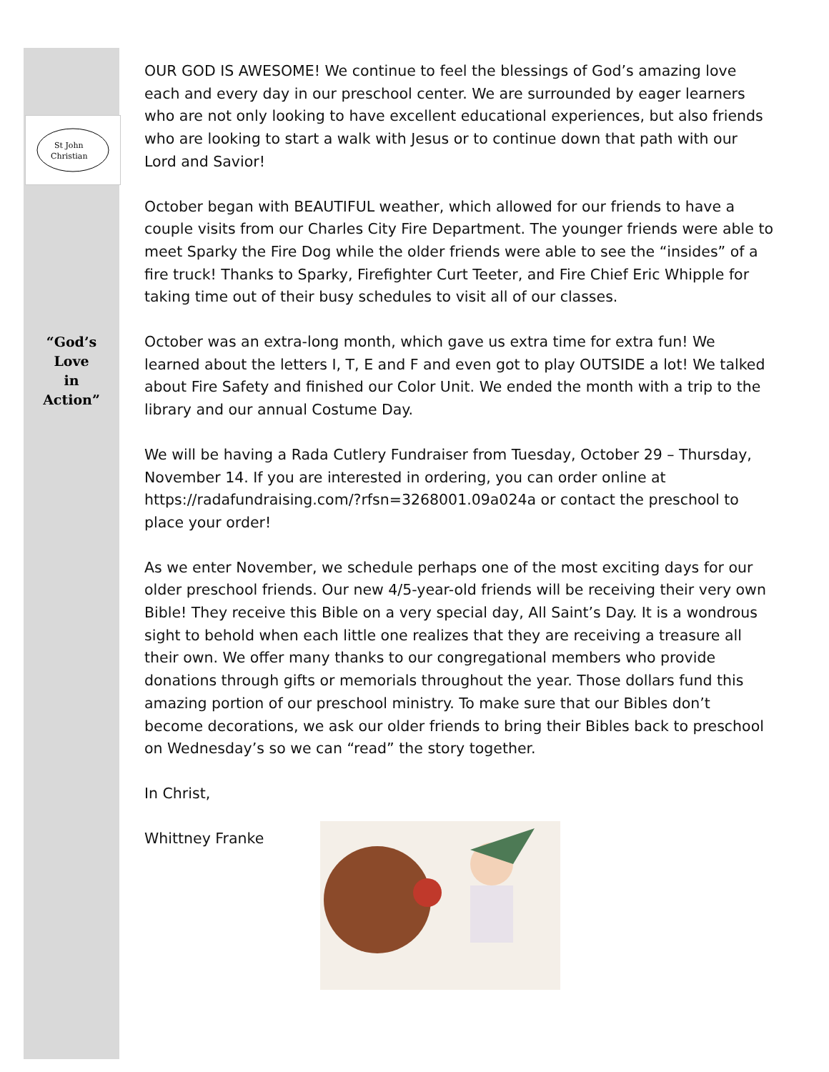St John
Christian
“God’s
Love
in
Action”
OUR GOD IS AWESOME! We continue to feel the blessings of God’s amazing love each and every day in our preschool center. We are surrounded by eager learners who are not only looking to have excellent educational experiences, but also friends who are looking to start a walk with Jesus or to continue down that path with our Lord and Savior!
October began with BEAUTIFUL weather, which allowed for our friends to have a couple visits from our Charles City Fire Department. The younger friends were able to meet Sparky the Fire Dog while the older friends were able to see the “insides” of a fire truck! Thanks to Sparky, Firefighter Curt Teeter, and Fire Chief Eric Whipple for taking time out of their busy schedules to visit all of our classes.
October was an extra-long month, which gave us extra time for extra fun! We learned about the letters I, T, E and F and even got to play OUTSIDE a lot! We talked about Fire Safety and finished our Color Unit. We ended the month with a trip to the library and our annual Costume Day.
We will be having a Rada Cutlery Fundraiser from Tuesday, October 29 – Thursday, November 14. If you are interested in ordering, you can order online at https://radafundraising.com/?rfsn=3268001.09a024a or contact the preschool to place your order!
As we enter November, we schedule perhaps one of the most exciting days for our older preschool friends. Our new 4/5-year-old friends will be receiving their very own Bible! They receive this Bible on a very special day, All Saint’s Day. It is a wondrous sight to behold when each little one realizes that they are receiving a treasure all their own. We offer many thanks to our congregational members who provide donations through gifts or memorials throughout the year. Those dollars fund this amazing portion of our preschool ministry. To make sure that our Bibles don’t become decorations, we ask our older friends to bring their Bibles back to preschool on Wednesday’s so we can “read” the story together.
In Christ,
Whittney Franke